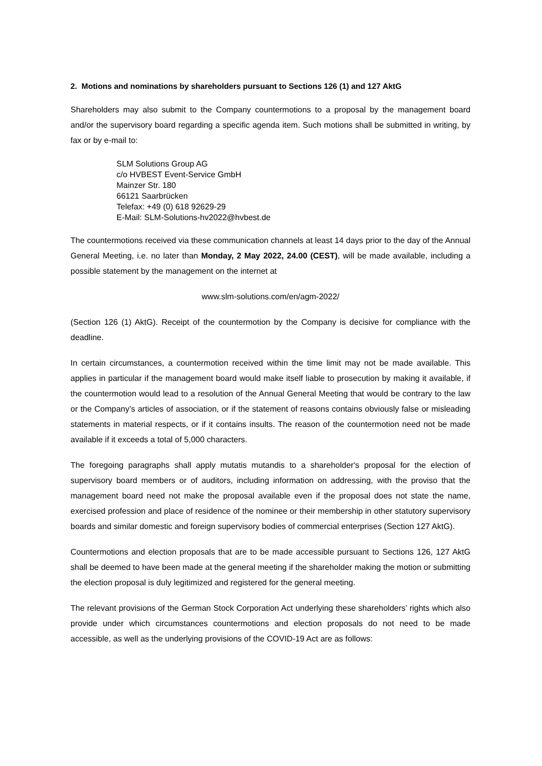2. Motions and nominations by shareholders pursuant to Sections 126 (1) and 127 AktG
Shareholders may also submit to the Company countermotions to a proposal by the management board and/or the supervisory board regarding a specific agenda item. Such motions shall be submitted in writing, by fax or by e-mail to:
SLM Solutions Group AG
c/o HVBEST Event-Service GmbH
Mainzer Str. 180
66121 Saarbrücken
Telefax: +49 (0) 618 92629-29
E-Mail: SLM-Solutions-hv2022@hvbest.de
The countermotions received via these communication channels at least 14 days prior to the day of the Annual General Meeting, i.e. no later than Monday, 2 May 2022, 24.00 (CEST), will be made available, including a possible statement by the management on the internet at
www.slm-solutions.com/en/agm-2022/
(Section 126 (1) AktG). Receipt of the countermotion by the Company is decisive for compliance with the deadline.
In certain circumstances, a countermotion received within the time limit may not be made available. This applies in particular if the management board would make itself liable to prosecution by making it available, if the countermotion would lead to a resolution of the Annual General Meeting that would be contrary to the law or the Company’s articles of association, or if the statement of reasons contains obviously false or misleading statements in material respects, or if it contains insults. The reason of the countermotion need not be made available if it exceeds a total of 5,000 characters.
The foregoing paragraphs shall apply mutatis mutandis to a shareholder's proposal for the election of supervisory board members or of auditors, including information on addressing, with the proviso that the management board need not make the proposal available even if the proposal does not state the name, exercised profession and place of residence of the nominee or their membership in other statutory supervisory boards and similar domestic and foreign supervisory bodies of commercial enterprises (Section 127 AktG).
Countermotions and election proposals that are to be made accessible pursuant to Sections 126, 127 AktG shall be deemed to have been made at the general meeting if the shareholder making the motion or submitting the election proposal is duly legitimized and registered for the general meeting.
The relevant provisions of the German Stock Corporation Act underlying these shareholders’ rights which also provide under which circumstances countermotions and election proposals do not need to be made accessible, as well as the underlying provisions of the COVID-19 Act are as follows: